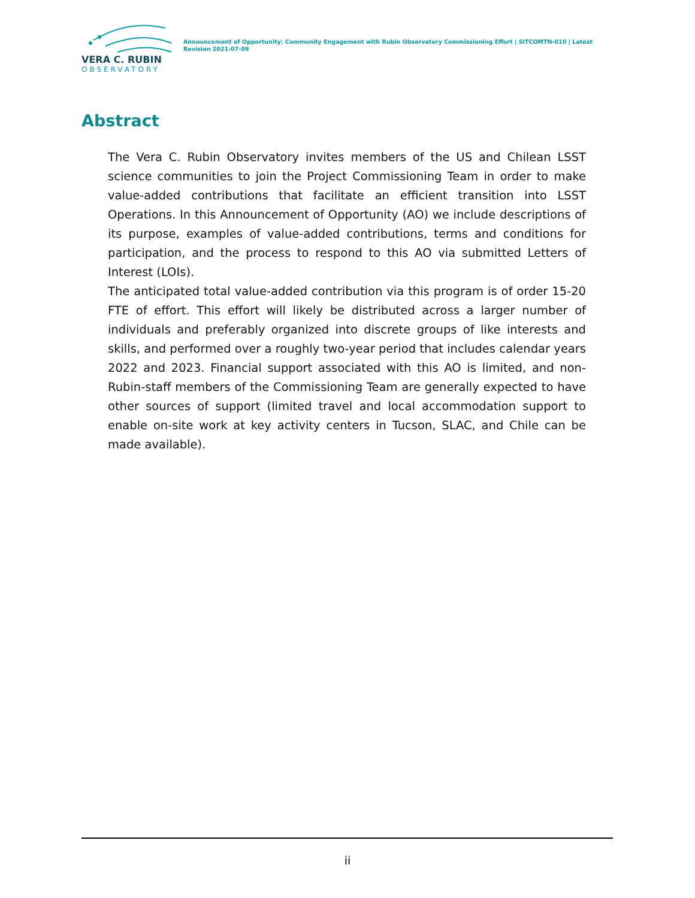VERA C. RUBIN
OBSERVATORY
Announcement of Opportunity: Community Engagement with Rubin Observatory Commissioning Effort | SITCOMTN-010 | Latest Revision 2021-07-09
Abstract
The Vera C. Rubin Observatory invites members of the US and Chilean LSST science communities to join the Project Commissioning Team in order to make value-added contributions that facilitate an efficient transition into LSST Operations. In this Announcement of Opportunity (AO) we include descriptions of its purpose, examples of value-added contributions, terms and conditions for participation, and the process to respond to this AO via submitted Letters of Interest (LOIs).
The anticipated total value-added contribution via this program is of order 15-20 FTE of effort. This effort will likely be distributed across a larger number of individuals and preferably organized into discrete groups of like interests and skills, and performed over a roughly two-year period that includes calendar years 2022 and 2023. Financial support associated with this AO is limited, and non-Rubin-staff members of the Commissioning Team are generally expected to have other sources of support (limited travel and local accommodation support to enable on-site work at key activity centers in Tucson, SLAC, and Chile can be made available).
ii